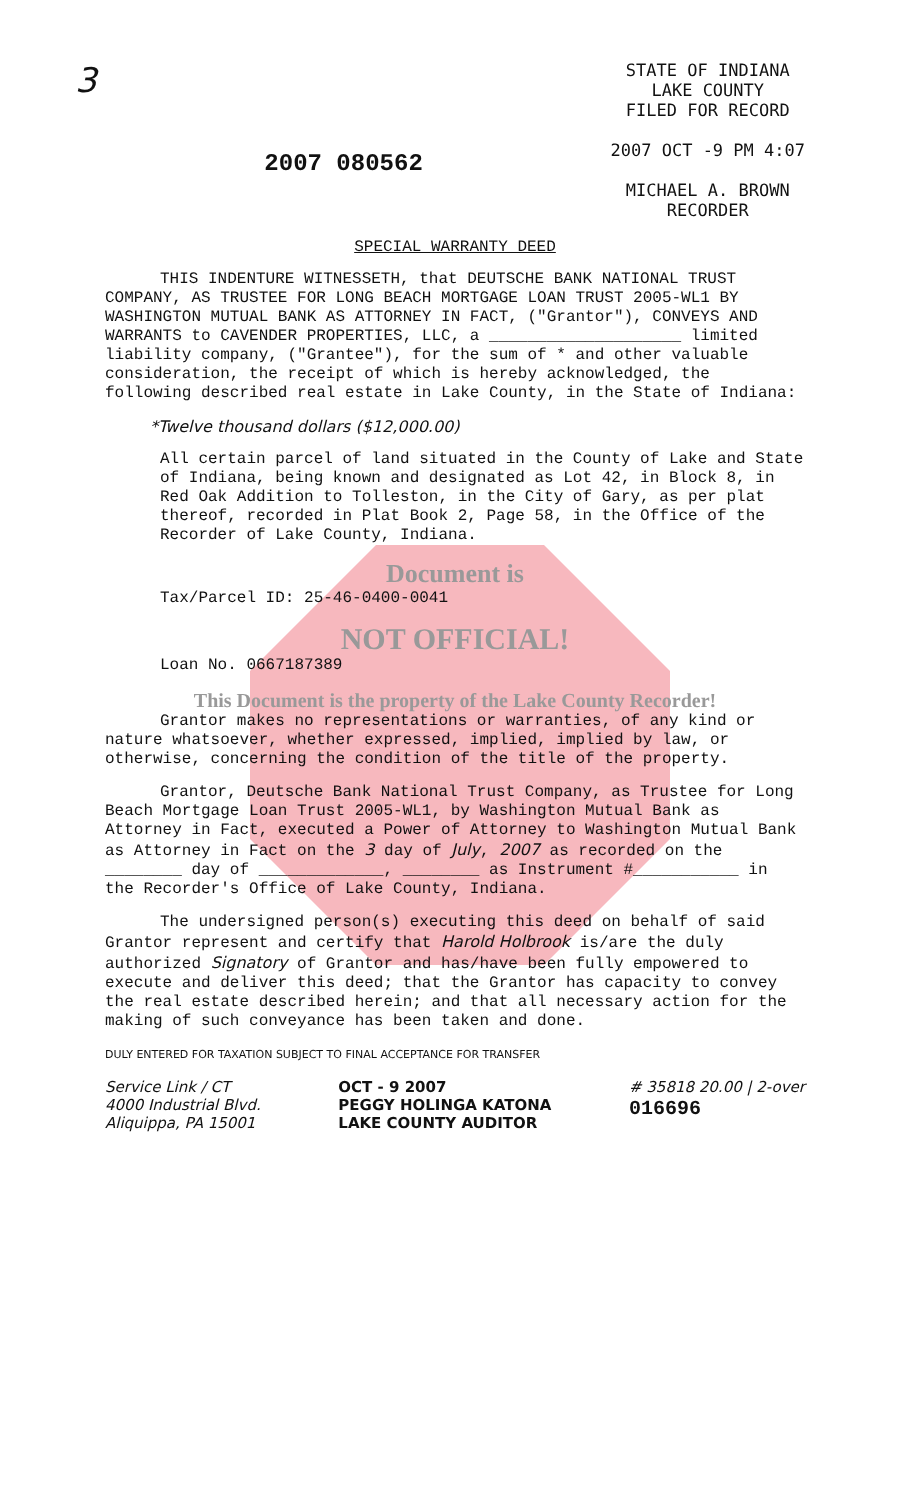3
2007 080562
STATE OF INDIANA
LAKE COUNTY
FILED FOR RECORD
2007 OCT -9 PM 4:07
MICHAEL A. BROWN
RECORDER
SPECIAL WARRANTY DEED
THIS INDENTURE WITNESSETH, that DEUTSCHE BANK NATIONAL TRUST COMPANY, AS TRUSTEE FOR LONG BEACH MORTGAGE LOAN TRUST 2005-WL1 BY WASHINGTON MUTUAL BANK AS ATTORNEY IN FACT, ("Grantor"), CONVEYS AND WARRANTS to CAVENDER PROPERTIES, LLC, a ____________________ limited liability company, ("Grantee"), for the sum of * and other valuable consideration, the receipt of which is hereby acknowledged, the following described real estate in Lake County, in the State of Indiana:
*Twelve thousand dollars ($12,000.00)
All certain parcel of land situated in the County of Lake and State of Indiana, being known and designated as Lot 42, in Block 8, in Red Oak Addition to Tolleston, in the City of Gary, as per plat thereof, recorded in Plat Book 2, Page 58, in the Office of the Recorder of Lake County, Indiana.
Document is
Tax/Parcel ID: 25-46-0400-0041
NOT OFFICIAL!
Loan No. 0667187389
This Document is the property of the Lake County Recorder!
Grantor makes no representations or warranties, of any kind or nature whatsoever, whether expressed, implied, implied by law, or otherwise, concerning the condition of the title of the property.
Grantor, Deutsche Bank National Trust Company, as Trustee for Long Beach Mortgage Loan Trust 2005-WL1, by Washington Mutual Bank as Attorney in Fact, executed a Power of Attorney to Washington Mutual Bank as Attorney in Fact on the 3 day of July, 2007 as recorded on the ________ day of _____________, ________ as Instrument #___________ in the Recorder's Office of Lake County, Indiana.
The undersigned person(s) executing this deed on behalf of said Grantor represent and certify that Harold Holbrook is/are the duly authorized Signatory of Grantor and has/have been fully empowered to execute and deliver this deed; that the Grantor has capacity to convey the real estate described herein; and that all necessary action for the making of such conveyance has been taken and done.
DULY ENTERED FOR TAXATION SUBJECT TO FINAL ACCEPTANCE FOR TRANSFER
Service Link / CT
4000 Industrial Blvd.
Aliquippa, PA 15001
OCT - 9 2007
PEGGY HOLINGA KATONA
LAKE COUNTY AUDITOR
# 35818 20.00 | 2-over
016696